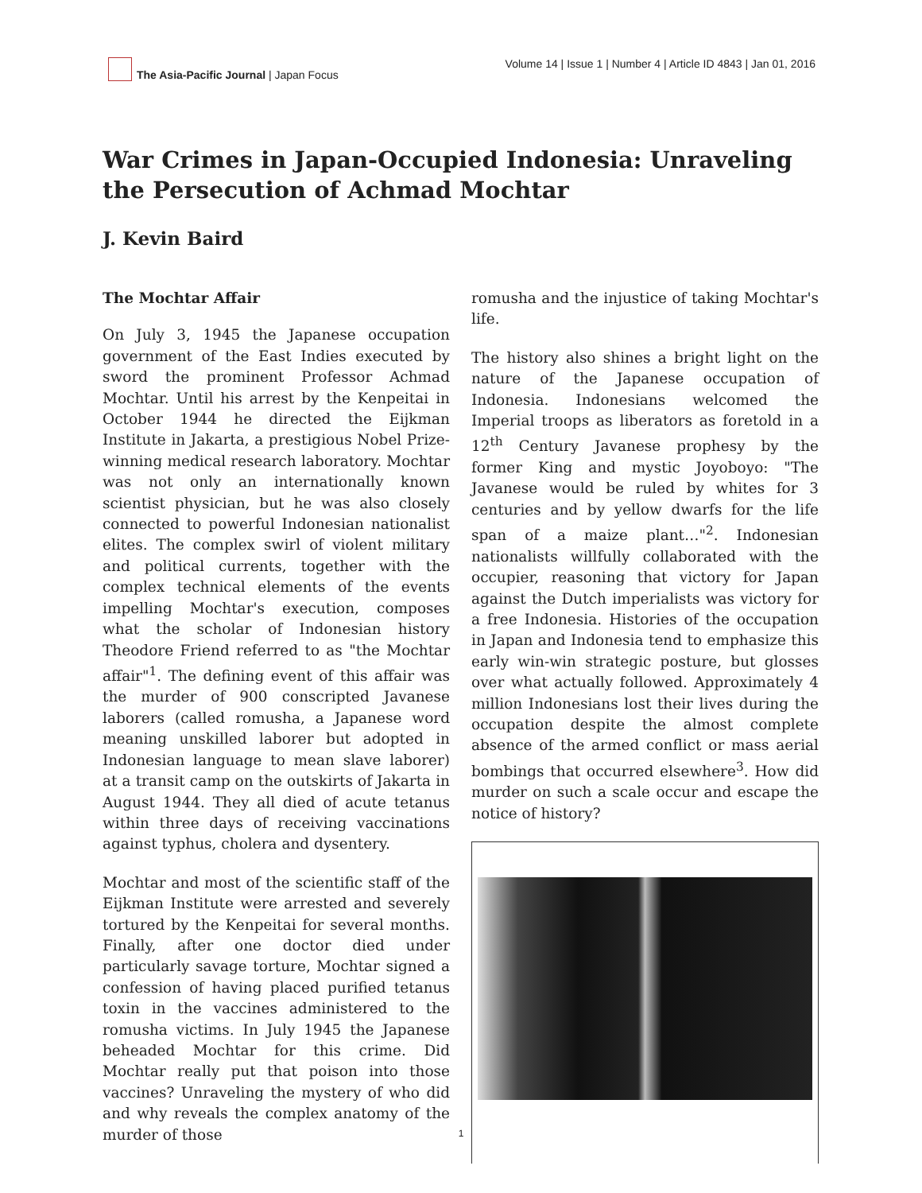The Asia-Pacific Journal | Japan Focus
Volume 14 | Issue 1 | Number 4 | Article ID 4843 | Jan 01, 2016
War Crimes in Japan-Occupied Indonesia: Unraveling the Persecution of Achmad Mochtar
J. Kevin Baird
The Mochtar Affair
On July 3, 1945 the Japanese occupation government of the East Indies executed by sword the prominent Professor Achmad Mochtar. Until his arrest by the Kenpeitai in October 1944 he directed the Eijkman Institute in Jakarta, a prestigious Nobel Prize-winning medical research laboratory. Mochtar was not only an internationally known scientist physician, but he was also closely connected to powerful Indonesian nationalist elites. The complex swirl of violent military and political currents, together with the complex technical elements of the events impelling Mochtar's execution, composes what the scholar of Indonesian history Theodore Friend referred to as "the Mochtar affair"<sup>1</sup>. The defining event of this affair was the murder of 900 conscripted Javanese laborers (called romusha, a Japanese word meaning unskilled laborer but adopted in Indonesian language to mean slave laborer) at a transit camp on the outskirts of Jakarta in August 1944. They all died of acute tetanus within three days of receiving vaccinations against typhus, cholera and dysentery.
Mochtar and most of the scientific staff of the Eijkman Institute were arrested and severely tortured by the Kenpeitai for several months. Finally, after one doctor died under particularly savage torture, Mochtar signed a confession of having placed purified tetanus toxin in the vaccines administered to the romusha victims. In July 1945 the Japanese beheaded Mochtar for this crime. Did Mochtar really put that poison into those vaccines? Unraveling the mystery of who did and why reveals the complex anatomy of the murder of those
romusha and the injustice of taking Mochtar's life.
The history also shines a bright light on the nature of the Japanese occupation of Indonesia. Indonesians welcomed the Imperial troops as liberators as foretold in a 12<sup>th</sup> Century Javanese prophesy by the former King and mystic Joyoboyo: "The Javanese would be ruled by whites for 3 centuries and by yellow dwarfs for the life span of a maize plant…"<sup>2</sup>. Indonesian nationalists willfully collaborated with the occupier, reasoning that victory for Japan against the Dutch imperialists was victory for a free Indonesia. Histories of the occupation in Japan and Indonesia tend to emphasize this early win-win strategic posture, but glosses over what actually followed. Approximately 4 million Indonesians lost their lives during the occupation despite the almost complete absence of the armed conflict or mass aerial bombings that occurred elsewhere<sup>3</sup>. How did murder on such a scale occur and escape the notice of history?
1